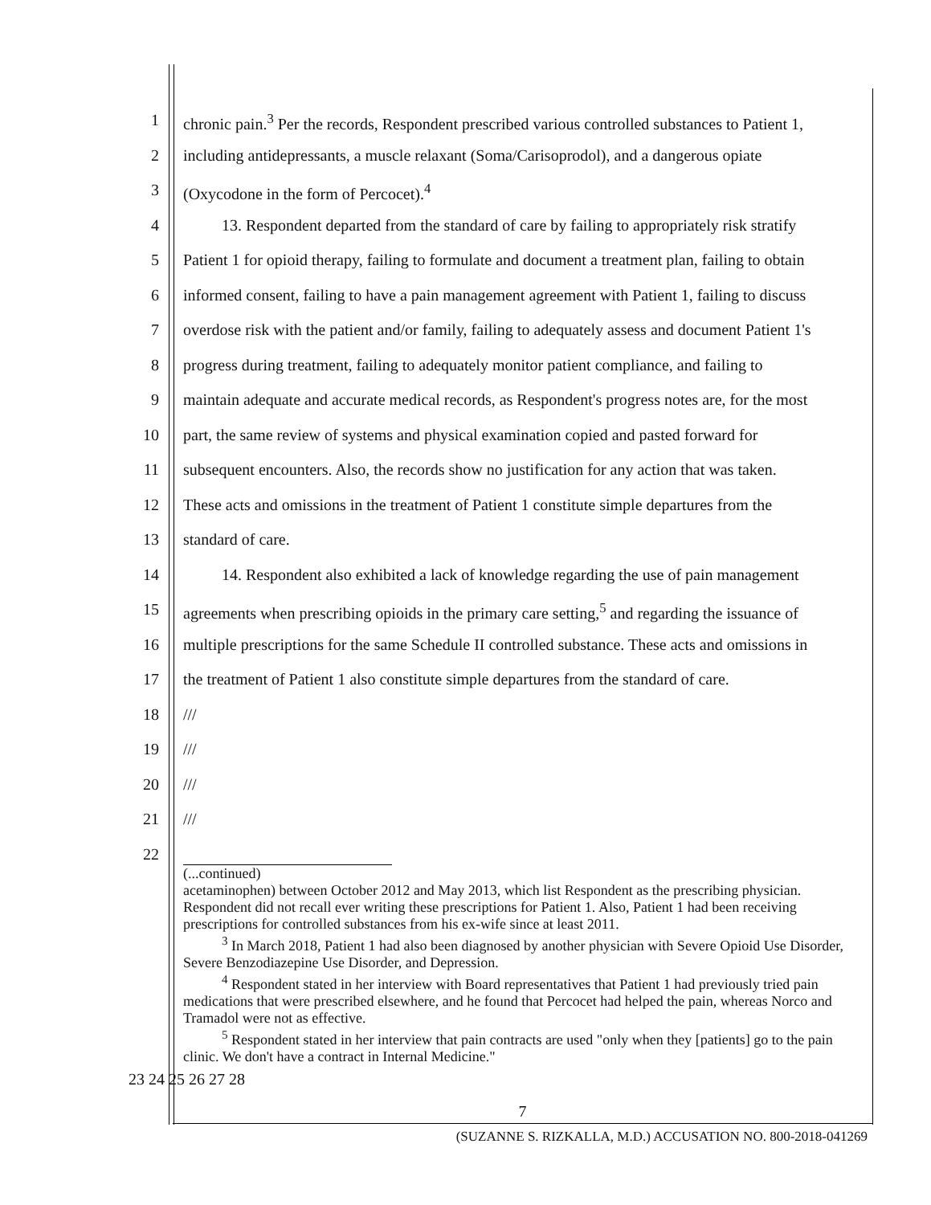1 chronic pain.<sup>3</sup> Per the records, Respondent prescribed various controlled substances to Patient 1,
2 including antidepressants, a muscle relaxant (Soma/Carisoprodol), and a dangerous opiate
3 (Oxycodone in the form of Percocet).<sup>4</sup>
4 13. Respondent departed from the standard of care by failing to appropriately risk stratify
5 Patient 1 for opioid therapy, failing to formulate and document a treatment plan, failing to obtain
6 informed consent, failing to have a pain management agreement with Patient 1, failing to discuss
7 overdose risk with the patient and/or family, failing to adequately assess and document Patient 1's
8 progress during treatment, failing to adequately monitor patient compliance, and failing to
9 maintain adequate and accurate medical records, as Respondent's progress notes are, for the most
10 part, the same review of systems and physical examination copied and pasted forward for
11 subsequent encounters. Also, the records show no justification for any action that was taken.
12 These acts and omissions in the treatment of Patient 1 constitute simple departures from the
13 standard of care.
14 14. Respondent also exhibited a lack of knowledge regarding the use of pain management
15 agreements when prescribing opioids in the primary care setting,<sup>5</sup> and regarding the issuance of
16 multiple prescriptions for the same Schedule II controlled substance. These acts and omissions in
17 the treatment of Patient 1 also constitute simple departures from the standard of care.
18 ///
19 ///
20 ///
21 ///
22
(...continued)
acetaminophen) between October 2012 and May 2013, which list Respondent as the prescribing physician. Respondent did not recall ever writing these prescriptions for Patient 1. Also, Patient 1 had been receiving prescriptions for controlled substances from his ex-wife since at least 2011.
<sup>3</sup> In March 2018, Patient 1 had also been diagnosed by another physician with Severe Opioid Use Disorder, Severe Benzodiazepine Use Disorder, and Depression.
<sup>4</sup> Respondent stated in her interview with Board representatives that Patient 1 had previously tried pain medications that were prescribed elsewhere, and he found that Percocet had helped the pain, whereas Norco and Tramadol were not as effective.
<sup>5</sup> Respondent stated in her interview that pain contracts are used "only when they [patients] go to the pain clinic. We don't have a contract in Internal Medicine."
23 24 25 26 27 28
7
(SUZANNE S. RIZKALLA, M.D.) ACCUSATION NO. 800-2018-041269